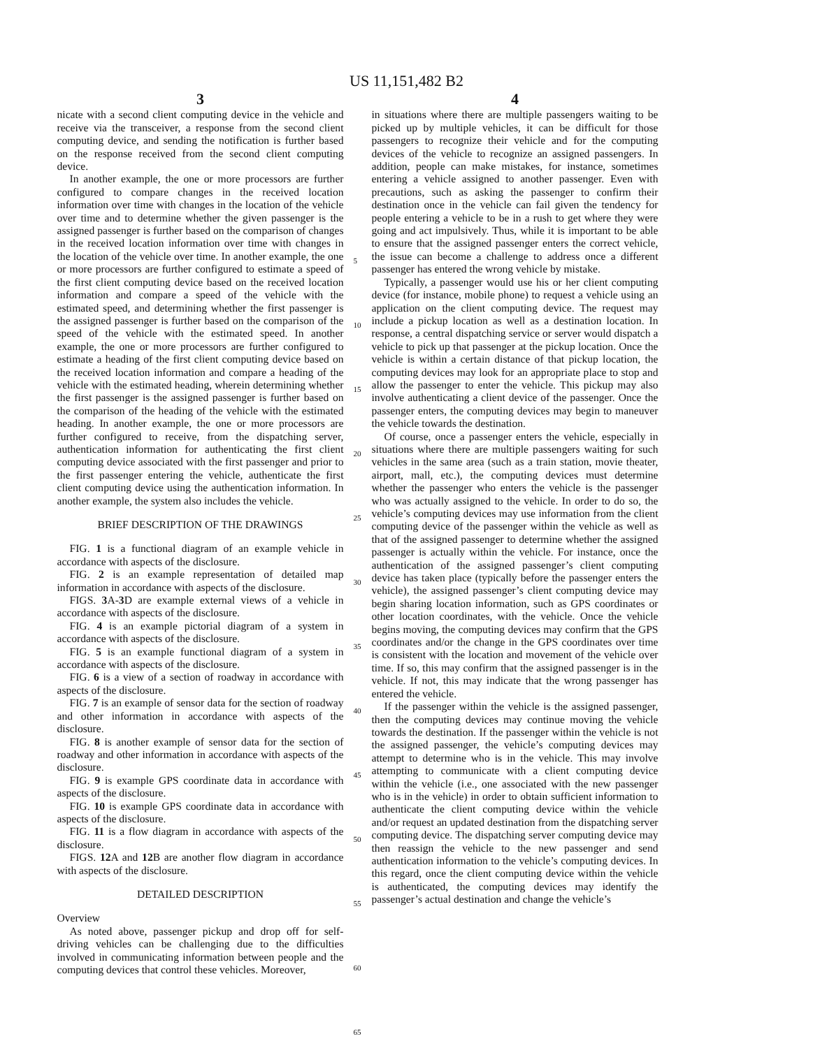US 11,151,482 B2
3
nicate with a second client computing device in the vehicle and receive via the transceiver, a response from the second client computing device, and sending the notification is further based on the response received from the second client computing device.
In another example, the one or more processors are further configured to compare changes in the received location information over time with changes in the location of the vehicle over time and to determine whether the given passenger is the assigned passenger is further based on the comparison of changes in the received location information over time with changes in the location of the vehicle over time. In another example, the one or more processors are further configured to estimate a speed of the first client computing device based on the received location information and compare a speed of the vehicle with the estimated speed, and determining whether the first passenger is the assigned passenger is further based on the comparison of the speed of the vehicle with the estimated speed. In another example, the one or more processors are further configured to estimate a heading of the first client computing device based on the received location information and compare a heading of the vehicle with the estimated heading, wherein determining whether the first passenger is the assigned passenger is further based on the comparison of the heading of the vehicle with the estimated heading. In another example, the one or more processors are further configured to receive, from the dispatching server, authentication information for authenticating the first client computing device associated with the first passenger and prior to the first passenger entering the vehicle, authenticate the first client computing device using the authentication information. In another example, the system also includes the vehicle.
BRIEF DESCRIPTION OF THE DRAWINGS
FIG. 1 is a functional diagram of an example vehicle in accordance with aspects of the disclosure.
FIG. 2 is an example representation of detailed map information in accordance with aspects of the disclosure.
FIGS. 3 A-3 D are example external views of a vehicle in accordance with aspects of the disclosure.
FIG. 4 is an example pictorial diagram of a system in accordance with aspects of the disclosure.
FIG. 5 is an example functional diagram of a system in accordance with aspects of the disclosure.
FIG. 6 is a view of a section of roadway in accordance with aspects of the disclosure.
FIG. 7 is an example of sensor data for the section of roadway and other information in accordance with aspects of the disclosure.
FIG. 8 is another example of sensor data for the section of roadway and other information in accordance with aspects of the disclosure.
FIG. 9 is example GPS coordinate data in accordance with aspects of the disclosure.
FIG. 10 is example GPS coordinate data in accordance with aspects of the disclosure.
FIG. 11 is a flow diagram in accordance with aspects of the disclosure.
FIGS. 12 A and 12 B are another flow diagram in accordance with aspects of the disclosure.
DETAILED DESCRIPTION
Overview
As noted above, passenger pickup and drop off for self-driving vehicles can be challenging due to the difficulties involved in communicating information between people and the computing devices that control these vehicles. Moreover,
5
10
15
20
25
30
35
40
45
50
55
60
65
4
in situations where there are multiple passengers waiting to be picked up by multiple vehicles, it can be difficult for those passengers to recognize their vehicle and for the computing devices of the vehicle to recognize an assigned passengers. In addition, people can make mistakes, for instance, sometimes entering a vehicle assigned to another passenger. Even with precautions, such as asking the passenger to confirm their destination once in the vehicle can fail given the tendency for people entering a vehicle to be in a rush to get where they were going and act impulsively. Thus, while it is important to be able to ensure that the assigned passenger enters the correct vehicle, the issue can become a challenge to address once a different passenger has entered the wrong vehicle by mistake.
Typically, a passenger would use his or her client computing device (for instance, mobile phone) to request a vehicle using an application on the client computing device. The request may include a pickup location as well as a destination location. In response, a central dispatching service or server would dispatch a vehicle to pick up that passenger at the pickup location. Once the vehicle is within a certain distance of that pickup location, the computing devices may look for an appropriate place to stop and allow the passenger to enter the vehicle. This pickup may also involve authenticating a client device of the passenger. Once the passenger enters, the computing devices may begin to maneuver the vehicle towards the destination.
Of course, once a passenger enters the vehicle, especially in situations where there are multiple passengers waiting for such vehicles in the same area (such as a train station, movie theater, airport, mall, etc.), the computing devices must determine whether the passenger who enters the vehicle is the passenger who was actually assigned to the vehicle. In order to do so, the vehicle’s computing devices may use information from the client computing device of the passenger within the vehicle as well as that of the assigned passenger to determine whether the assigned passenger is actually within the vehicle. For instance, once the authentication of the assigned passenger’s client computing device has taken place (typically before the passenger enters the vehicle), the assigned passenger’s client computing device may begin sharing location information, such as GPS coordinates or other location coordinates, with the vehicle. Once the vehicle begins moving, the computing devices may confirm that the GPS coordinates and/or the change in the GPS coordinates over time is consistent with the location and movement of the vehicle over time. If so, this may confirm that the assigned passenger is in the vehicle. If not, this may indicate that the wrong passenger has entered the vehicle.
If the passenger within the vehicle is the assigned passenger, then the computing devices may continue moving the vehicle towards the destination. If the passenger within the vehicle is not the assigned passenger, the vehicle’s computing devices may attempt to determine who is in the vehicle. This may involve attempting to communicate with a client computing device within the vehicle (i.e., one associated with the new passenger who is in the vehicle) in order to obtain sufficient information to authenticate the client computing device within the vehicle and/or request an updated destination from the dispatching server computing device. The dispatching server computing device may then reassign the vehicle to the new passenger and send authentication information to the vehicle’s computing devices. In this regard, once the client computing device within the vehicle is authenticated, the computing devices may identify the passenger’s actual destination and change the vehicle’s